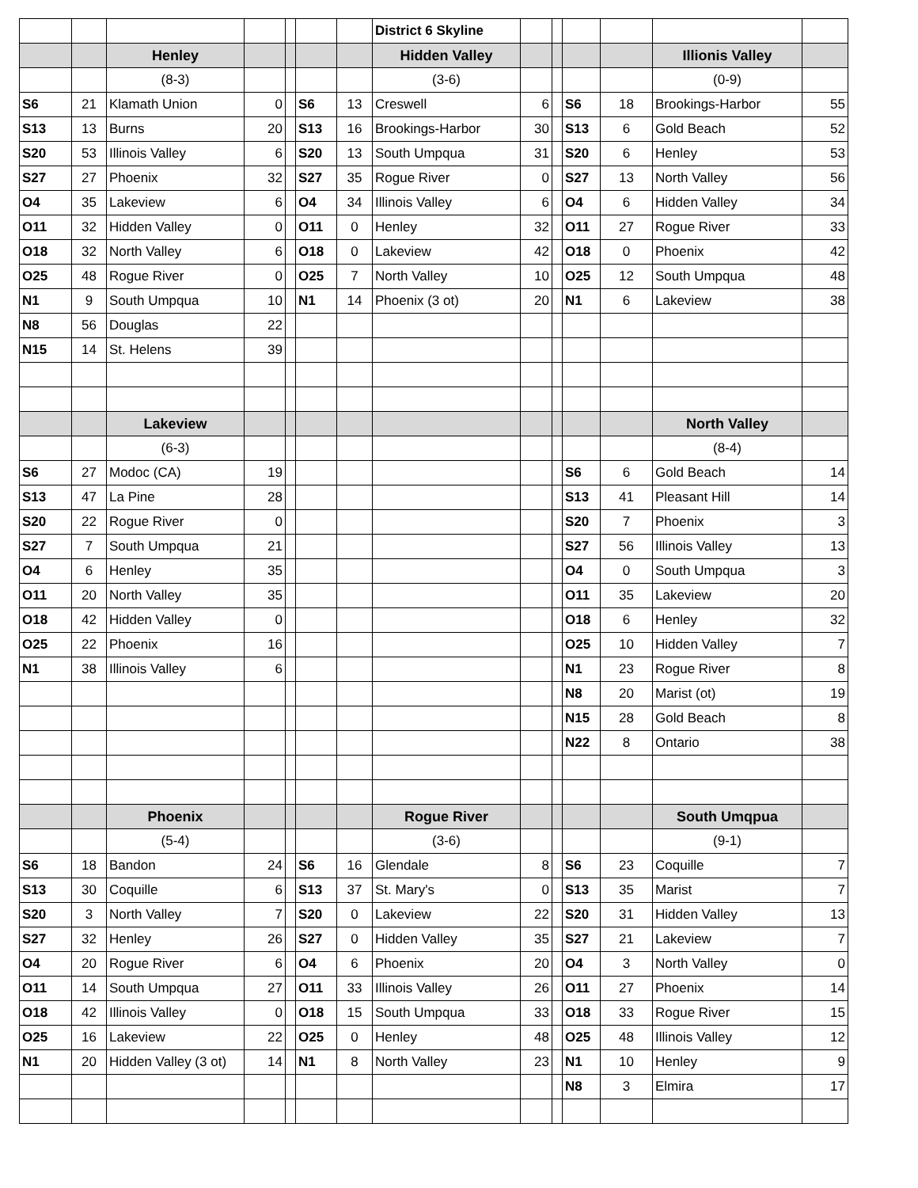| | | | | | | | District 6 Skyline | | | | | | |
| | | Henley | | | | | Hidden Valley | | | | | Illionis Valley | |
| | | (8-3) | | | | | (3-6) | | | | | (0-9) | |
| S6 | 21 | Klamath Union | 0 | | S6 | 13 | Creswell | 6 | | S6 | 18 | Brookings-Harbor | 55 |
| S13 | 13 | Burns | 20 | | S13 | 16 | Brookings-Harbor | 30 | | S13 | 6 | Gold Beach | 52 |
| S20 | 53 | Illinois Valley | 6 | | S20 | 13 | South Umpqua | 31 | | S20 | 6 | Henley | 53 |
| S27 | 27 | Phoenix | 32 | | S27 | 35 | Rogue River | 0 | | S27 | 13 | North Valley | 56 |
| O4 | 35 | Lakeview | 6 | | O4 | 34 | Illinois Valley | 6 | | O4 | 6 | Hidden Valley | 34 |
| O11 | 32 | Hidden Valley | 0 | | O11 | 0 | Henley | 32 | | O11 | 27 | Rogue River | 33 |
| O18 | 32 | North Valley | 6 | | O18 | 0 | Lakeview | 42 | | O18 | 0 | Phoenix | 42 |
| O25 | 48 | Rogue River | 0 | | O25 | 7 | North Valley | 10 | | O25 | 12 | South Umpqua | 48 |
| N1 | 9 | South Umpqua | 10 | | N1 | 14 | Phoenix (3 ot) | 20 | | N1 | 6 | Lakeview | 38 |
| N8 | 56 | Douglas | 22 | | | | | | | | | | |
| N15 | 14 | St. Helens | 39 | | | | | | | | | | |
| | | Lakeview | | | | | | | | | | North Valley | |
| | | (6-3) | | | | | | | | | | (8-4) | |
| S6 | 27 | Modoc (CA) | 19 | | | | | | | S6 | 6 | Gold Beach | 14 |
| S13 | 47 | La Pine | 28 | | | | | | | S13 | 41 | Pleasant Hill | 14 |
| S20 | 22 | Rogue River | 0 | | | | | | | S20 | 7 | Phoenix | 3 |
| S27 | 7 | South Umpqua | 21 | | | | | | | S27 | 56 | Illinois Valley | 13 |
| O4 | 6 | Henley | 35 | | | | | | | O4 | 0 | South Umpqua | 3 |
| O11 | 20 | North Valley | 35 | | | | | | | O11 | 35 | Lakeview | 20 |
| O18 | 42 | Hidden Valley | 0 | | | | | | | O18 | 6 | Henley | 32 |
| O25 | 22 | Phoenix | 16 | | | | | | | O25 | 10 | Hidden Valley | 7 |
| N1 | 38 | Illinois Valley | 6 | | | | | | | N1 | 23 | Rogue River | 8 |
| | | | | | | | | | | N8 | 20 | Marist (ot) | 19 |
| | | | | | | | | | | N15 | 28 | Gold Beach | 8 |
| | | | | | | | | | | N22 | 8 | Ontario | 38 |
| | | Phoenix | | | | | Rogue River | | | | | South Umqpua | |
| | | (5-4) | | | | | (3-6) | | | | | (9-1) | |
| S6 | 18 | Bandon | 24 | | S6 | 16 | Glendale | 8 | | S6 | 23 | Coquille | 7 |
| S13 | 30 | Coquille | 6 | | S13 | 37 | St. Mary's | 0 | | S13 | 35 | Marist | 7 |
| S20 | 3 | North Valley | 7 | | S20 | 0 | Lakeview | 22 | | S20 | 31 | Hidden Valley | 13 |
| S27 | 32 | Henley | 26 | | S27 | 0 | Hidden Valley | 35 | | S27 | 21 | Lakeview | 7 |
| O4 | 20 | Rogue River | 6 | | O4 | 6 | Phoenix | 20 | | O4 | 3 | North Valley | 0 |
| O11 | 14 | South Umpqua | 27 | | O11 | 33 | Illinois Valley | 26 | | O11 | 27 | Phoenix | 14 |
| O18 | 42 | Illinois Valley | 0 | | O18 | 15 | South Umpqua | 33 | | O18 | 33 | Rogue River | 15 |
| O25 | 16 | Lakeview | 22 | | O25 | 0 | Henley | 48 | | O25 | 48 | Illinois Valley | 12 |
| N1 | 20 | Hidden Valley (3 ot) | 14 | | N1 | 8 | North Valley | 23 | | N1 | 10 | Henley | 9 |
| | | | | | | | | | | N8 | 3 | Elmira | 17 |